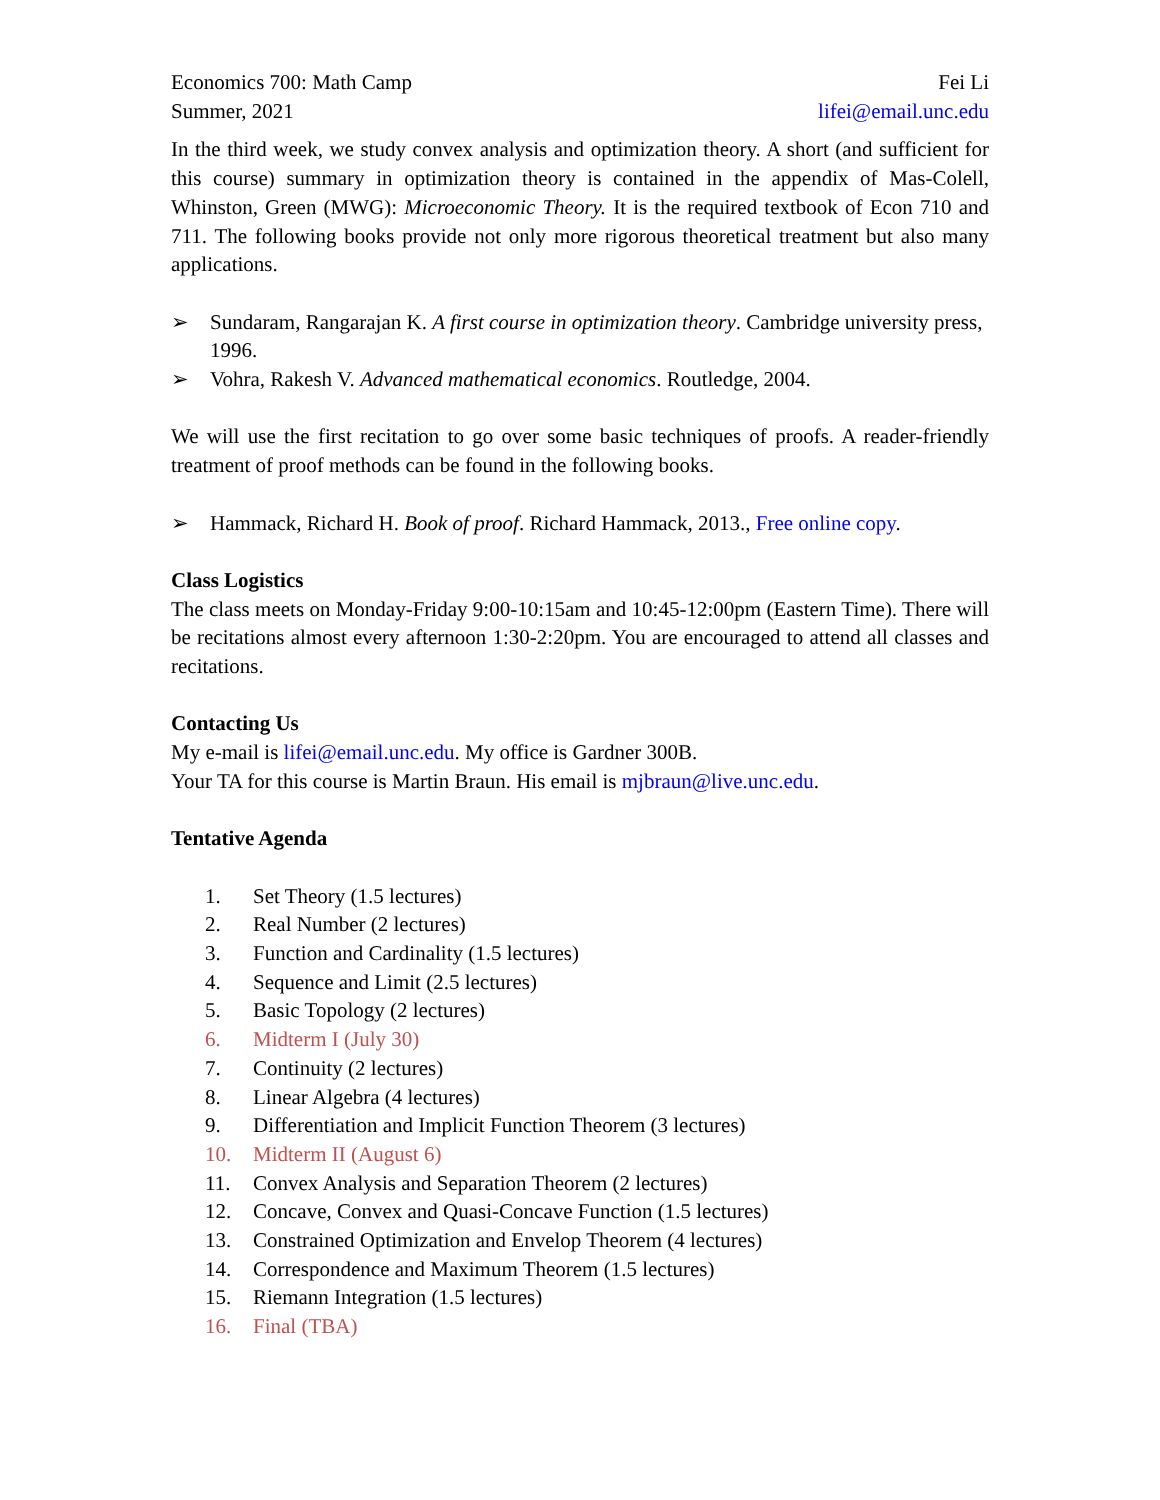Economics 700: Math Camp
Summer, 2021
Fei Li
lifei@email.unc.edu
In the third week, we study convex analysis and optimization theory. A short (and sufficient for this course) summary in optimization theory is contained in the appendix of Mas-Colell, Whinston, Green (MWG): Microeconomic Theory. It is the required textbook of Econ 710 and 711. The following books provide not only more rigorous theoretical treatment but also many applications.
➢ Sundaram, Rangarajan K. A first course in optimization theory. Cambridge university press, 1996.
➢ Vohra, Rakesh V. Advanced mathematical economics. Routledge, 2004.
We will use the first recitation to go over some basic techniques of proofs. A reader-friendly treatment of proof methods can be found in the following books.
➢ Hammack, Richard H. Book of proof. Richard Hammack, 2013., Free online copy.
Class Logistics
The class meets on Monday-Friday 9:00-10:15am and 10:45-12:00pm (Eastern Time). There will be recitations almost every afternoon 1:30-2:20pm. You are encouraged to attend all classes and recitations.
Contacting Us
My e-mail is lifei@email.unc.edu. My office is Gardner 300B.
Your TA for this course is Martin Braun. His email is mjbraun@live.unc.edu.
Tentative Agenda
1. Set Theory (1.5 lectures)
2. Real Number (2 lectures)
3. Function and Cardinality (1.5 lectures)
4. Sequence and Limit (2.5 lectures)
5. Basic Topology (2 lectures)
6. Midterm I (July 30)
7. Continuity (2 lectures)
8. Linear Algebra (4 lectures)
9. Differentiation and Implicit Function Theorem (3 lectures)
10. Midterm II (August 6)
11. Convex Analysis and Separation Theorem (2 lectures)
12. Concave, Convex and Quasi-Concave Function (1.5 lectures)
13. Constrained Optimization and Envelop Theorem (4 lectures)
14. Correspondence and Maximum Theorem (1.5 lectures)
15. Riemann Integration (1.5 lectures)
16. Final (TBA)